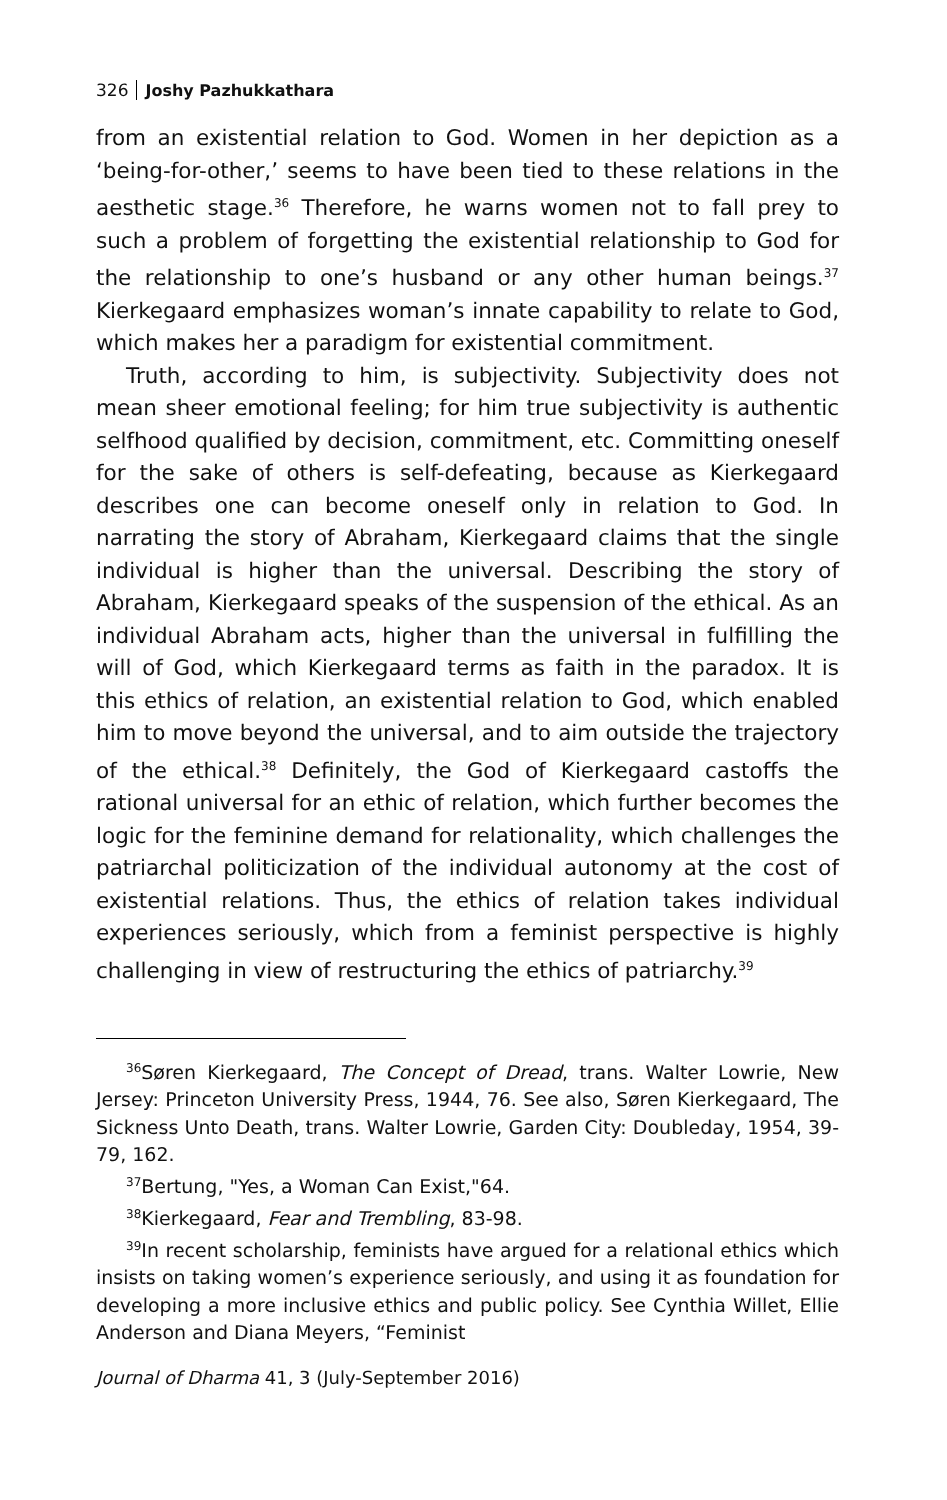326 Joshy Pazhukkathara
from an existential relation to God. Women in her depiction as a ‘being-for-other,’ seems to have been tied to these relations in the aesthetic stage.<sup>36</sup> Therefore, he warns women not to fall prey to such a problem of forgetting the existential relationship to God for the relationship to one’s husband or any other human beings.<sup>37</sup> Kierkegaard emphasizes woman’s innate capability to relate to God, which makes her a paradigm for existential commitment.
Truth, according to him, is subjectivity. Subjectivity does not mean sheer emotional feeling; for him true subjectivity is authentic selfhood qualified by decision, commitment, etc. Committing oneself for the sake of others is self-defeating, because as Kierkegaard describes one can become oneself only in relation to God. In narrating the story of Abraham, Kierkegaard claims that the single individual is higher than the universal. Describing the story of Abraham, Kierkegaard speaks of the suspension of the ethical. As an individual Abraham acts, higher than the universal in fulfilling the will of God, which Kierkegaard terms as faith in the paradox. It is this ethics of relation, an existential relation to God, which enabled him to move beyond the universal, and to aim outside the trajectory of the ethical.<sup>38</sup> Definitely, the God of Kierkegaard castoffs the rational universal for an ethic of relation, which further becomes the logic for the feminine demand for relationality, which challenges the patriarchal politicization of the individual autonomy at the cost of existential relations. Thus, the ethics of relation takes individual experiences seriously, which from a feminist perspective is highly challenging in view of restructuring the ethics of patriarchy.<sup>39</sup>
<sup>36</sup>Søren Kierkegaard, The Concept of Dread, trans. Walter Lowrie, New Jersey: Princeton University Press, 1944, 76. See also, Søren Kierkegaard, The Sickness Unto Death, trans. Walter Lowrie, Garden City: Doubleday, 1954, 39-79, 162.
<sup>37</sup> Bertung, "Yes, a Woman Can Exist,"64.
<sup>38</sup> Kierkegaard, Fear and Trembling, 83-98.
<sup>39</sup> In recent scholarship, feminists have argued for a relational ethics which insists on taking women’s experience seriously, and using it as foundation for developing a more inclusive ethics and public policy. See Cynthia Willet, Ellie Anderson and Diana Meyers, “Feminist
Journal of Dharma 41, 3 (July-September 2016)